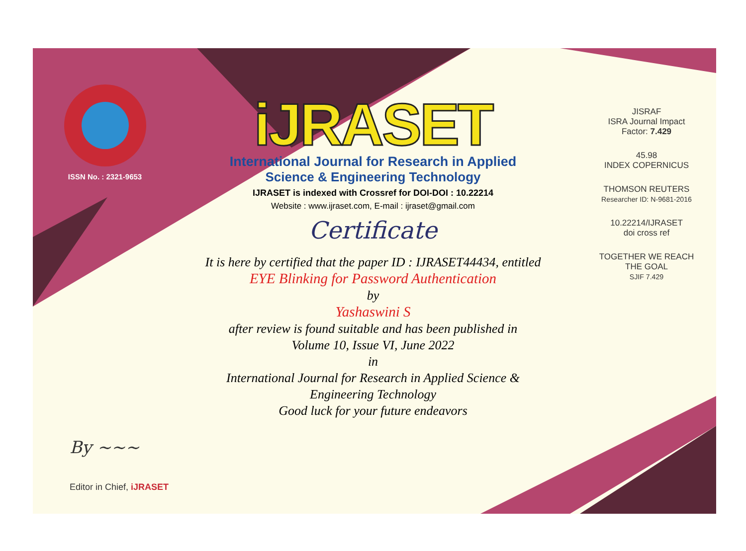ISSN No. : 2321-9653
iJRASET
International Journal for Research in Applied
Science & Engineering Technology
IJRASET is indexed with Crossref for DOI-DOI : 10.22214
Website : www.ijraset.com, E-mail : ijraset@gmail.com
Certificate
It is here by certified that the paper ID : IJRASET44434, entitled
EYE Blinking for Password Authentication
by
Yashaswini S
after review is found suitable and has been published in
Volume 10, Issue VI, June 2022
in
International Journal for Research in Applied Science &
Engineering Technology
Good luck for your future endeavors
JISRAF
ISRA Journal Impact
Factor: 7.429
45.98
INDEX COPERNICUS
THOMSON REUTERS
Researcher ID: N-9681-2016
10.22214/IJRASET
doi cross ref
TOGETHER WE REACH THE GOAL
SJIF 7.429
By ~~~
Editor in Chief, iJRASET